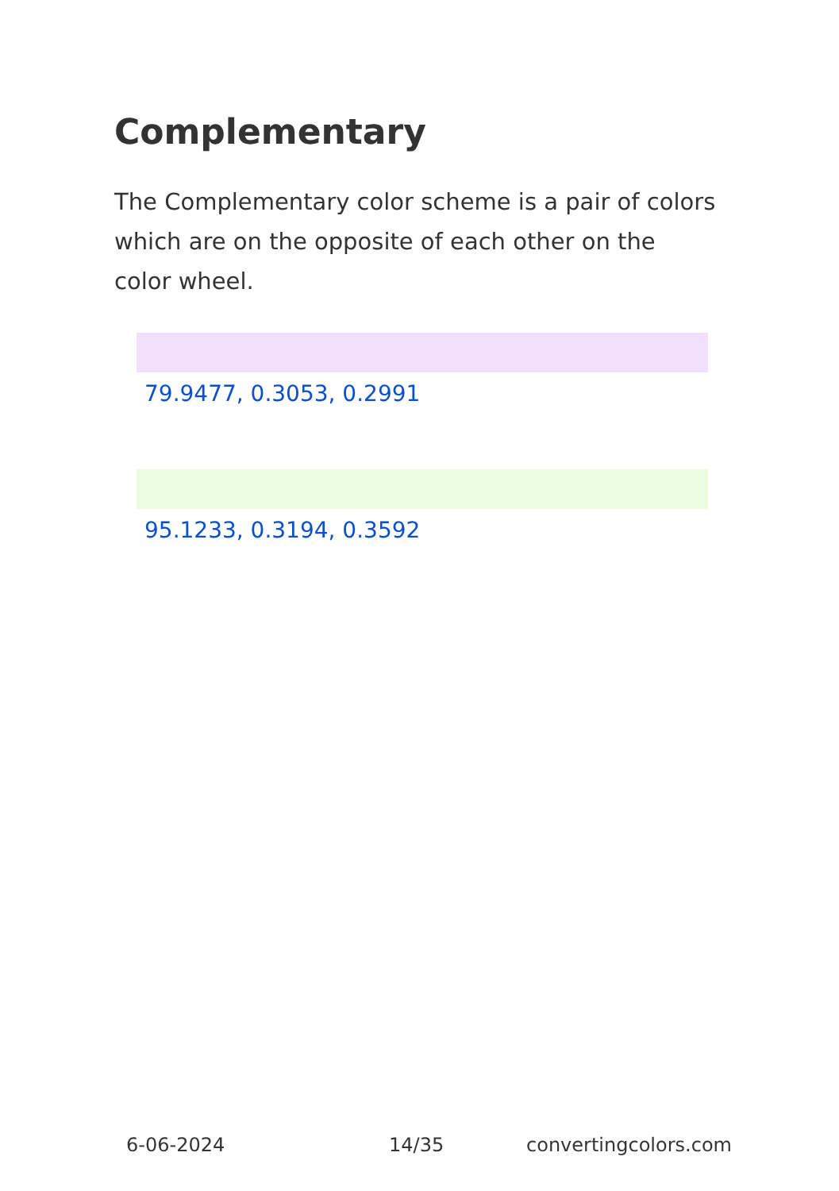Complementary
The Complementary color scheme is a pair of colors which are on the opposite of each other on the color wheel.
79.9477, 0.3053, 0.2991
95.1233, 0.3194, 0.3592
6-06-2024 14/35 convertingcolors.com